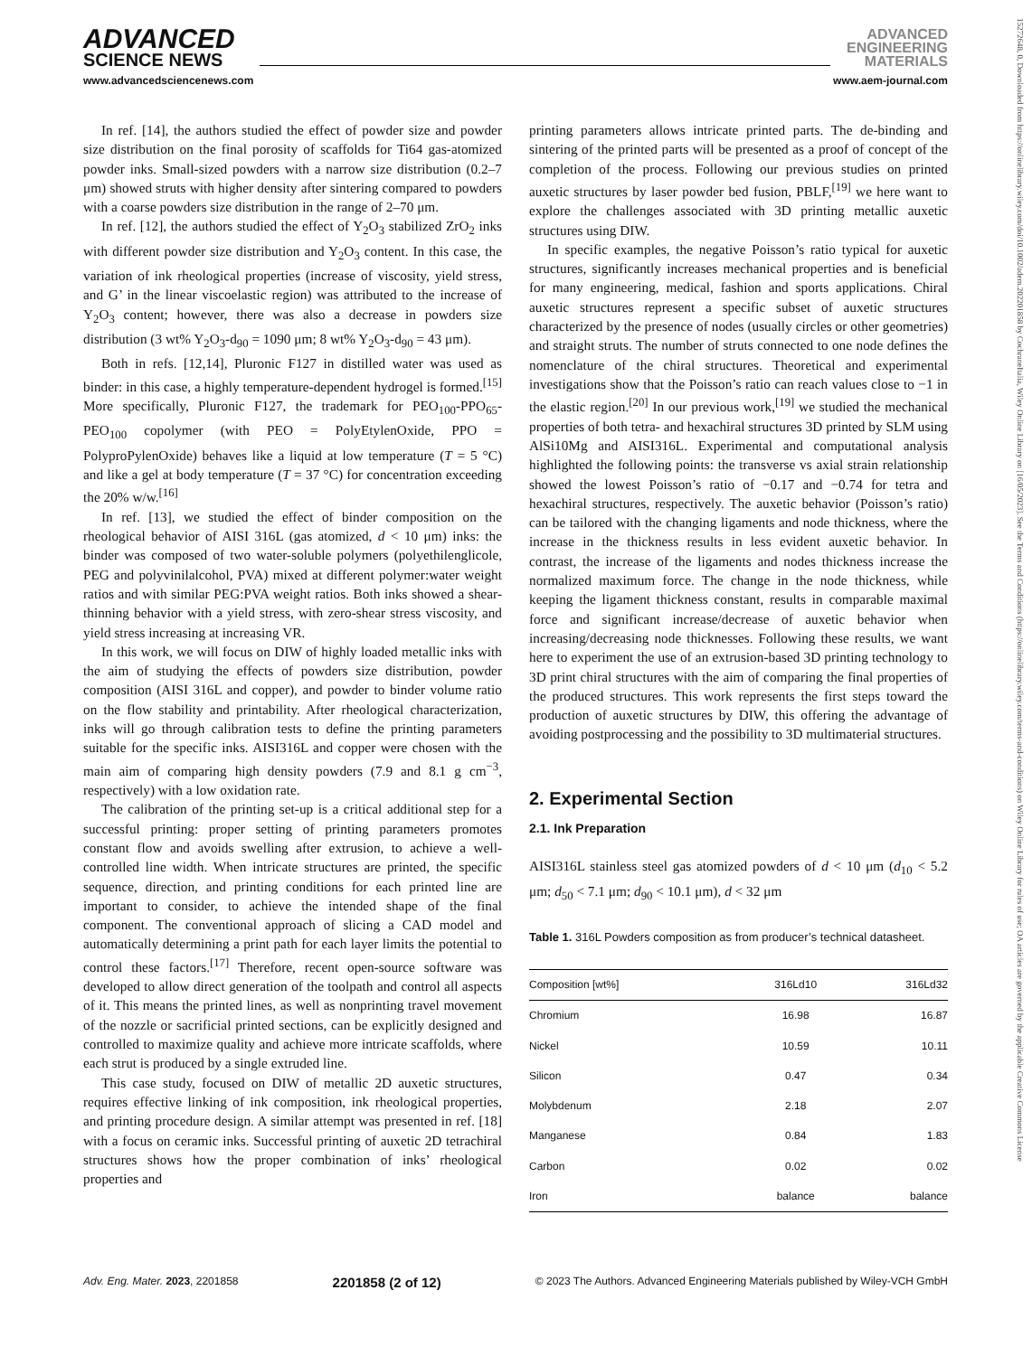ADVANCED
SCIENCE NEWS
ADVANCED
ENGINEERING
MATERIALS
www.advancedsciencenews.com www.aem-journal.com
In ref. [14], the authors studied the effect of powder size and powder size distribution on the final porosity of scaffolds for Ti64 gas-atomized powder inks. Small-sized powders with a narrow size distribution (0.2–7 μm) showed struts with higher density after sintering compared to powders with a coarse powders size distribution in the range of 2–70 μm.
In ref. [12], the authors studied the effect of Y<sub>2</sub>O<sub>3</sub> stabilized ZrO<sub>2</sub> inks with different powder size distribution and Y<sub>2</sub>O<sub>3</sub> content. In this case, the variation of ink rheological properties (increase of viscosity, yield stress, and G’ in the linear viscoelastic region) was attributed to the increase of Y<sub>2</sub>O<sub>3</sub> content; however, there was also a decrease in powders size distribution (3 wt% Y<sub>2</sub>O<sub>3</sub>-d<sub>90</sub> = 1090 μm; 8 wt% Y<sub>2</sub>O<sub>3</sub>-d<sub>90</sub> = 43 μm).
Both in refs. [12,14], Pluronic F127 in distilled water was used as binder: in this case, a highly temperature-dependent hydrogel is formed.<sup>[15]</sup> More specifically, Pluronic F127, the trademark for PEO<sub>100</sub>-PPO<sub>65</sub>-PEO<sub>100</sub> copolymer (with PEO = PolyEtylenOxide, PPO = PolyproPylenOxide) behaves like a liquid at low temperature (T = 5 °C) and like a gel at body temperature (T = 37 °C) for concentration exceeding the 20% w/w.<sup>[16]</sup>
In ref. [13], we studied the effect of binder composition on the rheological behavior of AISI 316L (gas atomized, d < 10 μm) inks: the binder was composed of two water-soluble polymers (polyethilenglicole, PEG and polyvinilalcohol, PVA) mixed at different polymer:water weight ratios and with similar PEG:PVA weight ratios. Both inks showed a shear-thinning behavior with a yield stress, with zero-shear stress viscosity, and yield stress increasing at increasing VR.
In this work, we will focus on DIW of highly loaded metallic inks with the aim of studying the effects of powders size distribution, powder composition (AISI 316L and copper), and powder to binder volume ratio on the flow stability and printability. After rheological characterization, inks will go through calibration tests to define the printing parameters suitable for the specific inks. AISI316L and copper were chosen with the main aim of comparing high density powders (7.9 and 8.1 g cm<sup>−3</sup>, respectively) with a low oxidation rate.
The calibration of the printing set-up is a critical additional step for a successful printing: proper setting of printing parameters promotes constant flow and avoids swelling after extrusion, to achieve a well-controlled line width. When intricate structures are printed, the specific sequence, direction, and printing conditions for each printed line are important to consider, to achieve the intended shape of the final component. The conventional approach of slicing a CAD model and automatically determining a print path for each layer limits the potential to control these factors.<sup>[17]</sup> Therefore, recent open-source software was developed to allow direct generation of the toolpath and control all aspects of it. This means the printed lines, as well as nonprinting travel movement of the nozzle or sacrificial printed sections, can be explicitly designed and controlled to maximize quality and achieve more intricate scaffolds, where each strut is produced by a single extruded line.
This case study, focused on DIW of metallic 2D auxetic structures, requires effective linking of ink composition, ink rheological properties, and printing procedure design. A similar attempt was presented in ref. [18] with a focus on ceramic inks. Successful printing of auxetic 2D tetrachiral structures shows how the proper combination of inks’ rheological properties and
printing parameters allows intricate printed parts. The de-binding and sintering of the printed parts will be presented as a proof of concept of the completion of the process. Following our previous studies on printed auxetic structures by laser powder bed fusion, PBLF,<sup>[19]</sup> we here want to explore the challenges associated with 3D printing metallic auxetic structures using DIW.
In specific examples, the negative Poisson’s ratio typical for auxetic structures, significantly increases mechanical properties and is beneficial for many engineering, medical, fashion and sports applications. Chiral auxetic structures represent a specific subset of auxetic structures characterized by the presence of nodes (usually circles or other geometries) and straight struts. The number of struts connected to one node defines the nomenclature of the chiral structures. Theoretical and experimental investigations show that the Poisson’s ratio can reach values close to −1 in the elastic region.<sup>[20]</sup> In our previous work,<sup>[19]</sup> we studied the mechanical properties of both tetra- and hexachiral structures 3D printed by SLM using AlSi10Mg and AISI316L. Experimental and computational analysis highlighted the following points: the transverse vs axial strain relationship showed the lowest Poisson’s ratio of −0.17 and −0.74 for tetra and hexachiral structures, respectively. The auxetic behavior (Poisson’s ratio) can be tailored with the changing ligaments and node thickness, where the increase in the thickness results in less evident auxetic behavior. In contrast, the increase of the ligaments and nodes thickness increase the normalized maximum force. The change in the node thickness, while keeping the ligament thickness constant, results in comparable maximal force and significant increase/decrease of auxetic behavior when increasing/decreasing node thicknesses. Following these results, we want here to experiment the use of an extrusion-based 3D printing technology to 3D print chiral structures with the aim of comparing the final properties of the produced structures. This work represents the first steps toward the production of auxetic structures by DIW, this offering the advantage of avoiding postprocessing and the possibility to 3D multimaterial structures.
2. Experimental Section
2.1. Ink Preparation
AISI316L stainless steel gas atomized powders of d < 10 μm (d<sub>10</sub> < 5.2 μm; d<sub>50</sub> < 7.1 μm; d<sub>90</sub> < 10.1 μm), d < 32 μm
Table 1. 316L Powders composition as from producer’s technical datasheet.
| Composition [wt%] | 316Ld10 | 316Ld32 |
| --- | --- | --- |
| Chromium | 16.98 | 16.87 |
| Nickel | 10.59 | 10.11 |
| Silicon | 0.47 | 0.34 |
| Molybdenum | 2.18 | 2.07 |
| Manganese | 0.84 | 1.83 |
| Carbon | 0.02 | 0.02 |
| Iron | balance | balance |
Adv. Eng. Mater. 2023, 2201858 2201858 (2 of 12) © 2023 The Authors. Advanced Engineering Materials published by Wiley-VCH GmbH
15272648, 0, Downloaded from https://onlinelibrary.wiley.com/doi/10.1002/adem.202201858 by CochraneItalia, Wiley Online Library on [16/05/2023]. See the Terms and Conditions (https://onlinelibrary.wiley.com/terms-and-conditions) on Wiley Online Library for rules of use; OA articles are governed by the applicable Creative Commons License